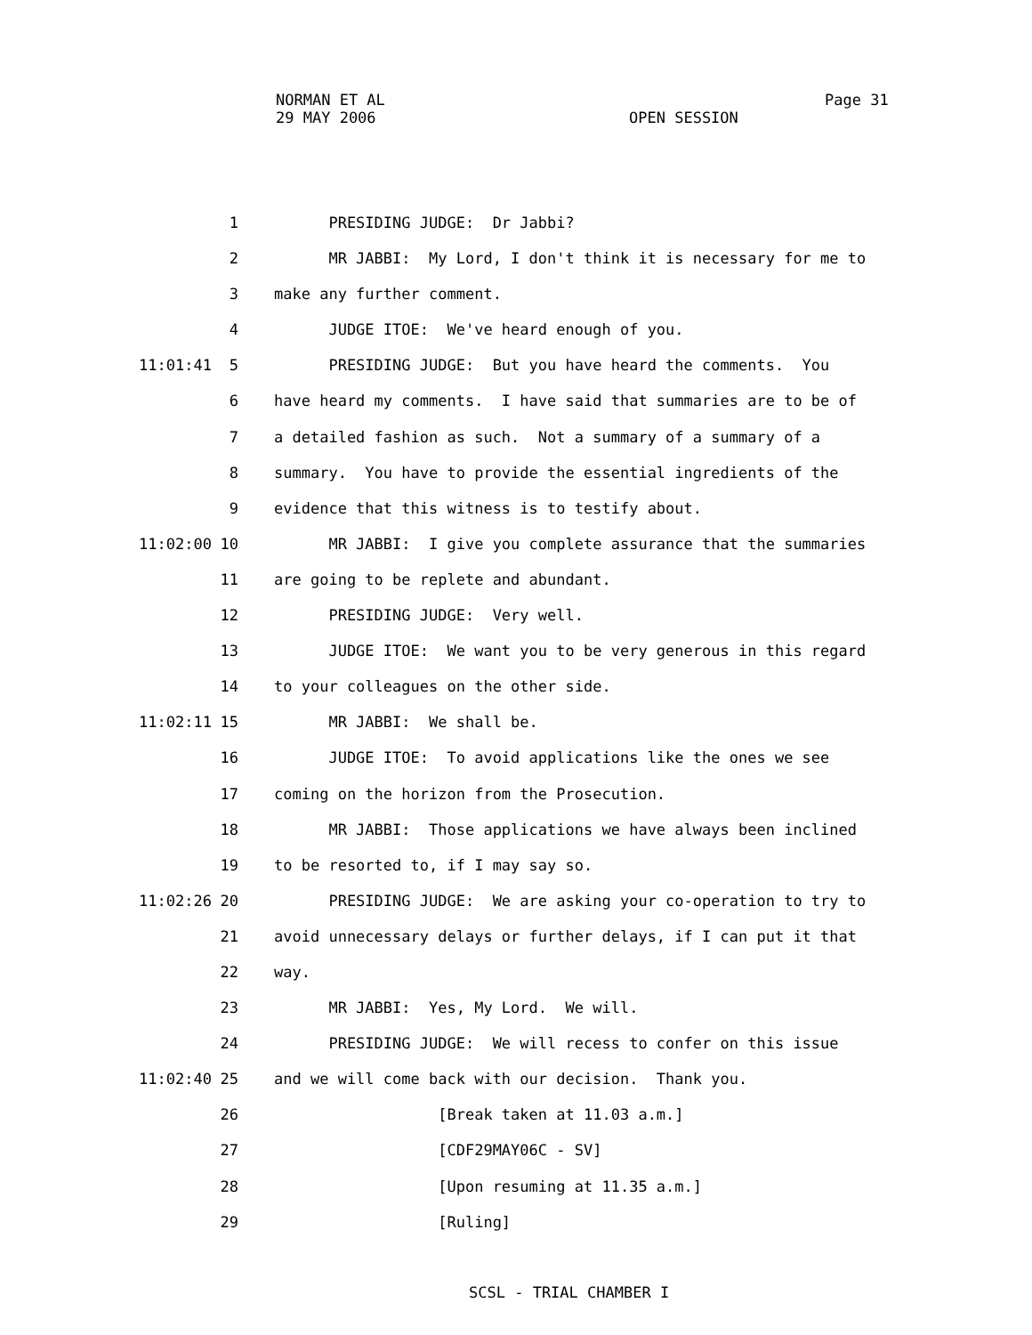NORMAN ET AL
29 MAY 2006
Page 31
OPEN SESSION
1 PRESIDING JUDGE: Dr Jabbi?
2 MR JABBI: My Lord, I don't think it is necessary for me to
3 make any further comment.
4 JUDGE ITOE: We've heard enough of you.
11:01:41 5 PRESIDING JUDGE: But you have heard the comments. You
6 have heard my comments. I have said that summaries are to be of
7 a detailed fashion as such. Not a summary of a summary of a
8 summary. You have to provide the essential ingredients of the
9 evidence that this witness is to testify about.
11:02:00 10 MR JABBI: I give you complete assurance that the summaries
11 are going to be replete and abundant.
12 PRESIDING JUDGE: Very well.
13 JUDGE ITOE: We want you to be very generous in this regard
14 to your colleagues on the other side.
11:02:11 15 MR JABBI: We shall be.
16 JUDGE ITOE: To avoid applications like the ones we see
17 coming on the horizon from the Prosecution.
18 MR JABBI: Those applications we have always been inclined
19 to be resorted to, if I may say so.
11:02:26 20 PRESIDING JUDGE: We are asking your co-operation to try to
21 avoid unnecessary delays or further delays, if I can put it that
22 way.
23 MR JABBI: Yes, My Lord. We will.
24 PRESIDING JUDGE: We will recess to confer on this issue
11:02:40 25 and we will come back with our decision. Thank you.
26 [Break taken at 11.03 a.m.]
27 [CDF29MAY06C - SV]
28 [Upon resuming at 11.35 a.m.]
29 [Ruling]
SCSL - TRIAL CHAMBER I